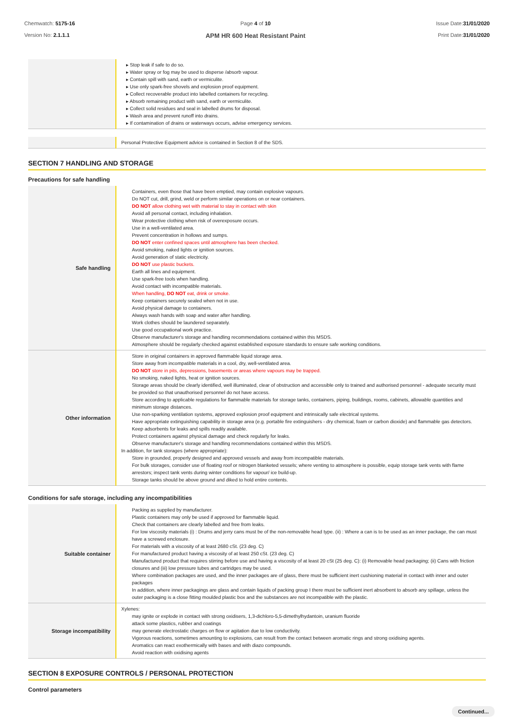Chemwatch: 5175-16
Version No: 2.1.1.1
Page 4 of 10
APM HR 600 Heat Resistant Paint
Issue Date:31/01/2020
Print Date:31/01/2020
| | ▸ Stop leak if safe to do so. ▸ Water spray or fog may be used to disperse /absorb vapour. ▸ Contain spill with sand, earth or vermiculite. ▸ Use only spark-free shovels and explosion proof equipment. ▸ Collect recoverable product into labelled containers for recycling. ▸ Absorb remaining product with sand, earth or vermiculite. ▸ Collect solid residues and seal in labelled drums for disposal. ▸ Wash area and prevent runoff into drains. ▸ If contamination of drains or waterways occurs, advise emergency services. |
| | Personal Protective Equipment advice is contained in Section 8 of the SDS. |
SECTION 7 HANDLING AND STORAGE
Precautions for safe handling
| Safe handling | Containers, even those that have been emptied, may contain explosive vapours. Do NOT cut, drill, grind, weld or perform similar operations on or near containers. DO NOT allow clothing wet with material to stay in contact with skin Avoid all personal contact, including inhalation. Wear protective clothing when risk of overexposure occurs. Use in a well-ventilated area. Prevent concentration in hollows and sumps. DO NOT enter confined spaces until atmosphere has been checked. Avoid smoking, naked lights or ignition sources. Avoid generation of static electricity. DO NOT use plastic buckets. Earth all lines and equipment. Use spark-free tools when handling. Avoid contact with incompatible materials. When handling, DO NOT eat, drink or smoke. Keep containers securely sealed when not in use. Avoid physical damage to containers. Always wash hands with soap and water after handling. Work clothes should be laundered separately. Use good occupational work practice. Observe manufacturer's storage and handling recommendations contained within this MSDS. Atmosphere should be regularly checked against established exposure standards to ensure safe working conditions. |
| Other information | Store in original containers in approved flammable liquid storage area. Store away from incompatible materials in a cool, dry, well-ventilated area. DO NOT store in pits, depressions, basements or areas where vapours may be trapped. No smoking, naked lights, heat or ignition sources. Storage areas should be clearly identified, well illuminated, clear of obstruction and accessible only to trained and authorised personnel - adequate security must be provided so that unauthorised personnel do not have access. Store according to applicable regulations for flammable materials for storage tanks, containers, piping, buildings, rooms, cabinets, allowable quantities and minimum storage distances. Use non-sparking ventilation systems, approved explosion proof equipment and intrinsically safe electrical systems. Have appropriate extinguishing capability in storage area (e.g. portable fire extinguishers - dry chemical, foam or carbon dioxide) and flammable gas detectors. Keep adsorbents for leaks and spills readily available. Protect containers against physical damage and check regularly for leaks. Observe manufacturer's storage and handling recommendations contained within this MSDS. In addition, for tank storages (where appropriate): Store in grounded, properly designed and approved vessels and away from incompatible materials. For bulk storages, consider use of floating roof or nitrogen blanketed vessels; where venting to atmosphere is possible, equip storage tank vents with flame arrestors; inspect tank vents during winter conditions for vapour/ ice build-up. Storage tanks should be above ground and diked to hold entire contents. |
Conditions for safe storage, including any incompatibilities
| Suitable container | Packing as supplied by manufacturer. Plastic containers may only be used if approved for flammable liquid. Check that containers are clearly labelled and free from leaks. For low viscosity materials (i) : Drums and jerry cans must be of the non-removable head type. (ii) : Where a can is to be used as an inner package, the can must have a screwed enclosure. For materials with a viscosity of at least 2680 cSt. (23 deg. C) For manufactured product having a viscosity of at least 250 cSt. (23 deg. C) Manufactured product that requires stirring before use and having a viscosity of at least 20 cSt (25 deg. C): (i) Removable head packaging; (ii) Cans with friction closures and (iii) low pressure tubes and cartridges may be used. Where combination packages are used, and the inner packages are of glass, there must be sufficient inert cushioning material in contact with inner and outer packages In addition, where inner packagings are glass and contain liquids of packing group I there must be sufficient inert absorbent to absorb any spillage, unless the outer packaging is a close fitting moulded plastic box and the substances are not incompatible with the plastic. |
| Storage incompatibility | Xylenes: may ignite or explode in contact with strong oxidisers, 1,3-dichloro-5,5-dimethylhydantoin, uranium fluoride attack some plastics, rubber and coatings may generate electrostatic charges on flow or agitation due to low conductivity. Vigorous reactions, sometimes amounting to explosions, can result from the contact between aromatic rings and strong oxidising agents. Aromatics can react exothermically with bases and with diazo compounds. Avoid reaction with oxidising agents |
SECTION 8 EXPOSURE CONTROLS / PERSONAL PROTECTION
Control parameters
Continued...